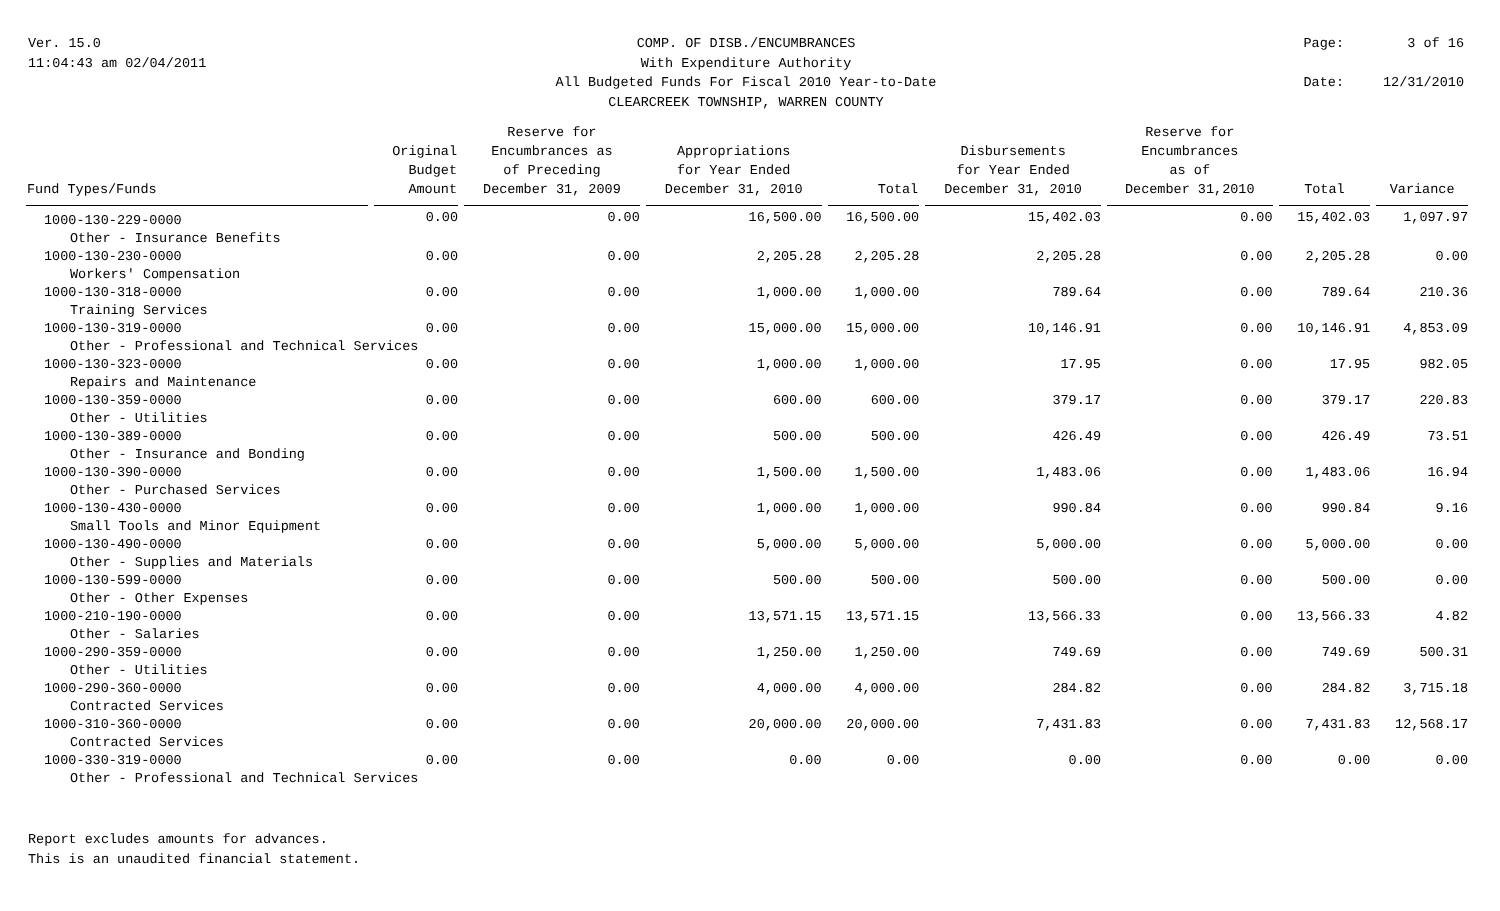Ver. 15.0
11:04:43 am 02/04/2011
COMP. OF DISB./ENCUMBRANCES
With Expenditure Authority
All Budgeted Funds For Fiscal 2010 Year-to-Date
CLEARCREEK TOWNSHIP, WARREN COUNTY
Page: 3 of 16 Date: 12/31/2010
| Fund Types/Funds | Original Budget Amount | Reserve for Encumbrances as of Preceding December 31, 2009 | Appropriations for Year Ended December 31, 2010 | Total | Disbursements for Year Ended December 31, 2010 | Reserve for Encumbrances as of December 31,2010 | Total | Variance |
| --- | --- | --- | --- | --- | --- | --- | --- | --- |
| 1000-130-229-0000 | 0.00 | 0.00 | 16,500.00 | 16,500.00 | 15,402.03 | 0.00 | 15,402.03 | 1,097.97 |
| Other - Insurance Benefits | | | | | | | | |
| 1000-130-230-0000 | 0.00 | 0.00 | 2,205.28 | 2,205.28 | 2,205.28 | 0.00 | 2,205.28 | 0.00 |
| Workers' Compensation | | | | | | | | |
| 1000-130-318-0000 | 0.00 | 0.00 | 1,000.00 | 1,000.00 | 789.64 | 0.00 | 789.64 | 210.36 |
| Training Services | | | | | | | | |
| 1000-130-319-0000 | 0.00 | 0.00 | 15,000.00 | 15,000.00 | 10,146.91 | 0.00 | 10,146.91 | 4,853.09 |
| Other - Professional and Technical Services | | | | | | | | |
| 1000-130-323-0000 | 0.00 | 0.00 | 1,000.00 | 1,000.00 | 17.95 | 0.00 | 17.95 | 982.05 |
| Repairs and Maintenance | | | | | | | | |
| 1000-130-359-0000 | 0.00 | 0.00 | 600.00 | 600.00 | 379.17 | 0.00 | 379.17 | 220.83 |
| Other - Utilities | | | | | | | | |
| 1000-130-389-0000 | 0.00 | 0.00 | 500.00 | 500.00 | 426.49 | 0.00 | 426.49 | 73.51 |
| Other - Insurance and Bonding | | | | | | | | |
| 1000-130-390-0000 | 0.00 | 0.00 | 1,500.00 | 1,500.00 | 1,483.06 | 0.00 | 1,483.06 | 16.94 |
| Other - Purchased Services | | | | | | | | |
| 1000-130-430-0000 | 0.00 | 0.00 | 1,000.00 | 1,000.00 | 990.84 | 0.00 | 990.84 | 9.16 |
| Small Tools and Minor Equipment | | | | | | | | |
| 1000-130-490-0000 | 0.00 | 0.00 | 5,000.00 | 5,000.00 | 5,000.00 | 0.00 | 5,000.00 | 0.00 |
| Other - Supplies and Materials | | | | | | | | |
| 1000-130-599-0000 | 0.00 | 0.00 | 500.00 | 500.00 | 500.00 | 0.00 | 500.00 | 0.00 |
| Other - Other Expenses | | | | | | | | |
| 1000-210-190-0000 | 0.00 | 0.00 | 13,571.15 | 13,571.15 | 13,566.33 | 0.00 | 13,566.33 | 4.82 |
| Other - Salaries | | | | | | | | |
| 1000-290-359-0000 | 0.00 | 0.00 | 1,250.00 | 1,250.00 | 749.69 | 0.00 | 749.69 | 500.31 |
| Other - Utilities | | | | | | | | |
| 1000-290-360-0000 | 0.00 | 0.00 | 4,000.00 | 4,000.00 | 284.82 | 0.00 | 284.82 | 3,715.18 |
| Contracted Services | | | | | | | | |
| 1000-310-360-0000 | 0.00 | 0.00 | 20,000.00 | 20,000.00 | 7,431.83 | 0.00 | 7,431.83 | 12,568.17 |
| Contracted Services | | | | | | | | |
| 1000-330-319-0000 | 0.00 | 0.00 | 0.00 | 0.00 | 0.00 | 0.00 | 0.00 | 0.00 |
| Other - Professional and Technical Services | | | | | | | | |
Report excludes amounts for advances.
This is an unaudited financial statement.